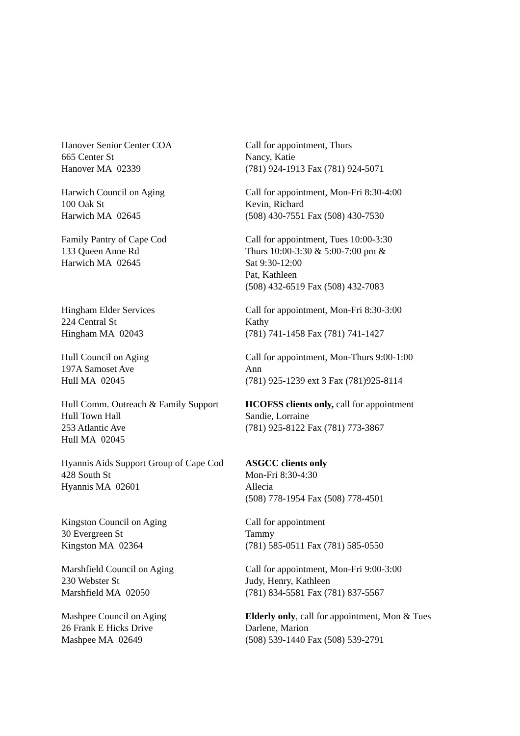Hanover Senior Center COA
665 Center St
Hanover MA 02339
Call for appointment, Thurs
Nancy, Katie
(781) 924-1913 Fax (781) 924-5071
Harwich Council on Aging
100 Oak St
Harwich MA 02645
Call for appointment, Mon-Fri 8:30-4:00
Kevin, Richard
(508) 430-7551 Fax (508) 430-7530
Family Pantry of Cape Cod
133 Queen Anne Rd
Harwich MA 02645
Call for appointment, Tues 10:00-3:30
Thurs 10:00-3:30 & 5:00-7:00 pm &
Sat 9:30-12:00
Pat, Kathleen
(508) 432-6519 Fax (508) 432-7083
Hingham Elder Services
224 Central St
Hingham MA 02043
Call for appointment, Mon-Fri 8:30-3:00
Kathy
(781) 741-1458 Fax (781) 741-1427
Hull Council on Aging
197A Samoset Ave
Hull MA 02045
Call for appointment, Mon-Thurs 9:00-1:00
Ann
(781) 925-1239 ext 3 Fax (781)925-8114
Hull Comm. Outreach & Family Support
Hull Town Hall
253 Atlantic Ave
Hull MA 02045
HCOFSS clients only, call for appointment
Sandie, Lorraine
(781) 925-8122 Fax (781) 773-3867
Hyannis Aids Support Group of Cape Cod
428 South St
Hyannis MA 02601
ASGCC clients only
Mon-Fri 8:30-4:30
Allecia
(508) 778-1954 Fax (508) 778-4501
Kingston Council on Aging
30 Evergreen St
Kingston MA 02364
Call for appointment
Tammy
(781) 585-0511 Fax (781) 585-0550
Marshfield Council on Aging
230 Webster St
Marshfield MA 02050
Call for appointment, Mon-Fri 9:00-3:00
Judy, Henry, Kathleen
(781) 834-5581 Fax (781) 837-5567
Mashpee Council on Aging
26 Frank E Hicks Drive
Mashpee MA 02649
Elderly only, call for appointment, Mon & Tues
Darlene, Marion
(508) 539-1440 Fax (508) 539-2791